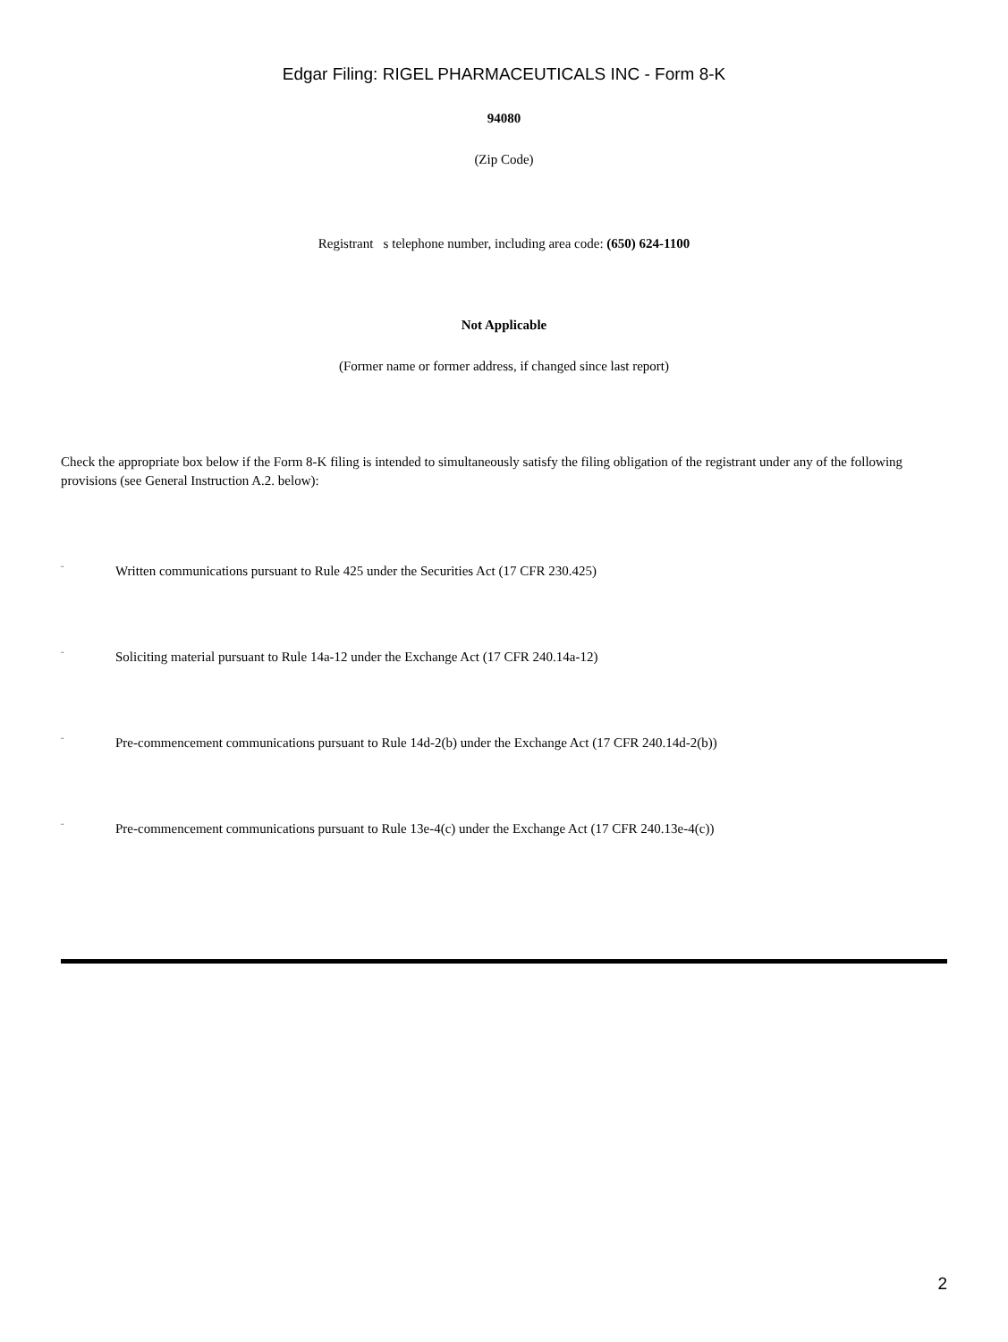Edgar Filing: RIGEL PHARMACEUTICALS INC - Form 8-K
94080
(Zip Code)
Registrant s telephone number, including area code: (650) 624-1100
Not Applicable
(Former name or former address, if changed since last report)
Check the appropriate box below if the Form 8-K filing is intended to simultaneously satisfy the filing obligation of the registrant under any of the following provisions (see General Instruction A.2. below):
¨ Written communications pursuant to Rule 425 under the Securities Act (17 CFR 230.425)
¨ Soliciting material pursuant to Rule 14a-12 under the Exchange Act (17 CFR 240.14a-12)
¨ Pre-commencement communications pursuant to Rule 14d-2(b) under the Exchange Act (17 CFR 240.14d-2(b))
¨ Pre-commencement communications pursuant to Rule 13e-4(c) under the Exchange Act (17 CFR 240.13e-4(c))
2